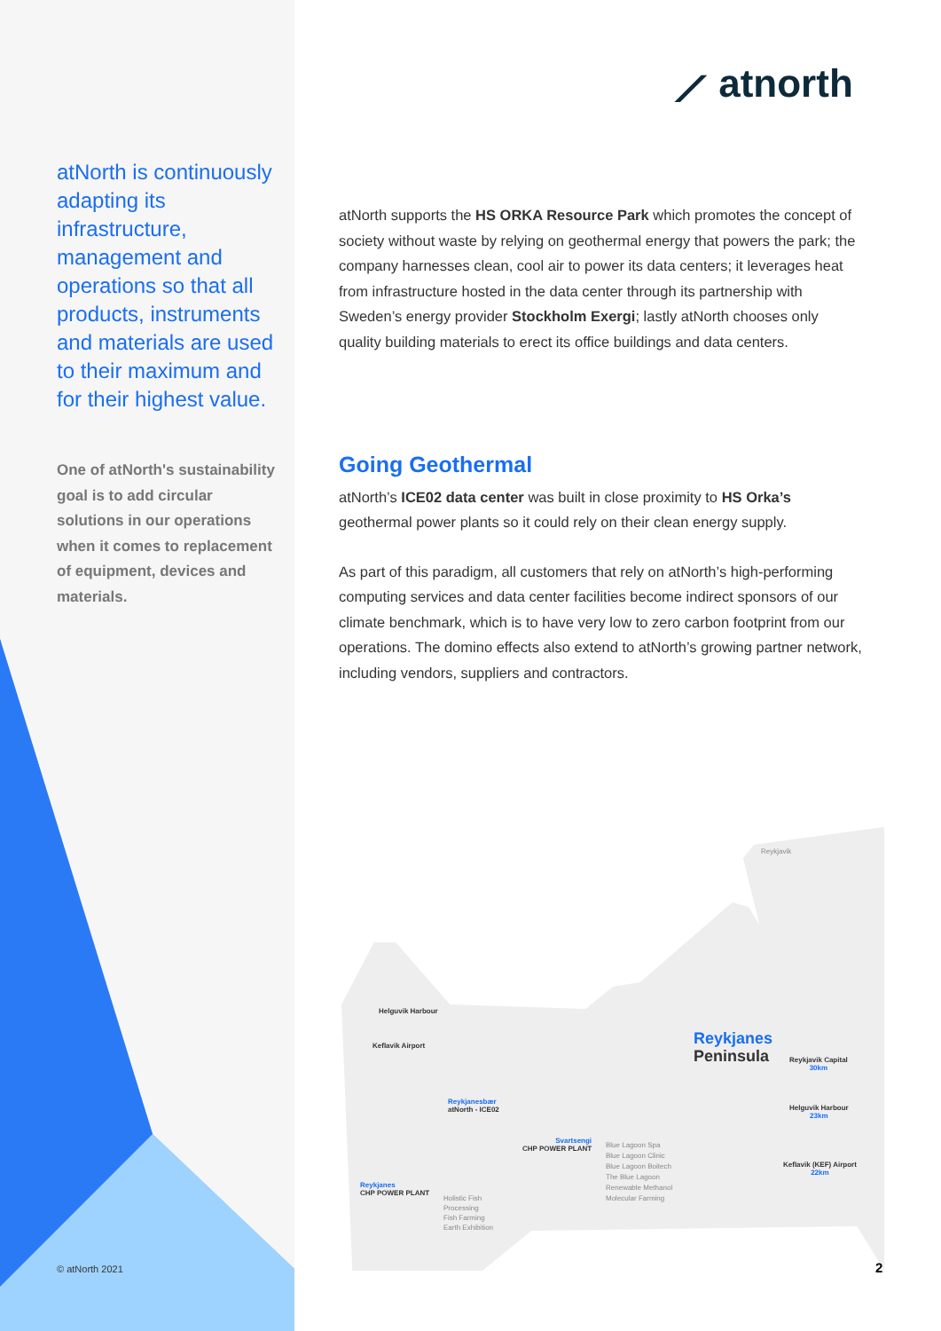⟋ atnorth
atNorth is continuously adapting its infrastructure, management and operations so that all products, instruments and materials are used to their maximum and for their highest value.
One of atNorth's sustainability goal is to add circular solutions in our operations when it comes to replacement of equipment, devices and materials.
atNorth supports the HS ORKA Resource Park which promotes the concept of society without waste by relying on geothermal energy that powers the park; the company harnesses clean, cool air to power its data centers; it leverages heat from infrastructure hosted in the data center through its partnership with Sweden’s energy provider Stockholm Exergi; lastly atNorth chooses only quality building materials to erect its office buildings and data centers.
Going Geothermal
atNorth’s ICE02 data center was built in close proximity to HS Orka’s geothermal power plants so it could rely on their clean energy supply.
As part of this paradigm, all customers that rely on atNorth’s high-performing computing services and data center facilities become indirect sponsors of our climate benchmark, which is to have very low to zero carbon footprint from our operations. The domino effects also extend to atNorth’s growing partner network, including vendors, suppliers and contractors.
Reykjavik
Helguvik Harbour
Keflavik Airport
Reykjanesbær
atNorth - ICE02
Reykjanes
Peninsula
Reykjavik Capital
30km
Helguvik Harbour
23km
Keflavik (KEF) Airport
22km
Svartsengi
CHP POWER PLANT
Blue Lagoon Spa
Blue Lagoon Clinic
Blue Lagoon Boitech
The Blue Lagoon
Renewable Methanol
Molecular Farming
Reykjanes
CHP POWER PLANT
Holistic Fish
Processing
Fish Farming
Earth Exhibition
© atNorth 2021 2